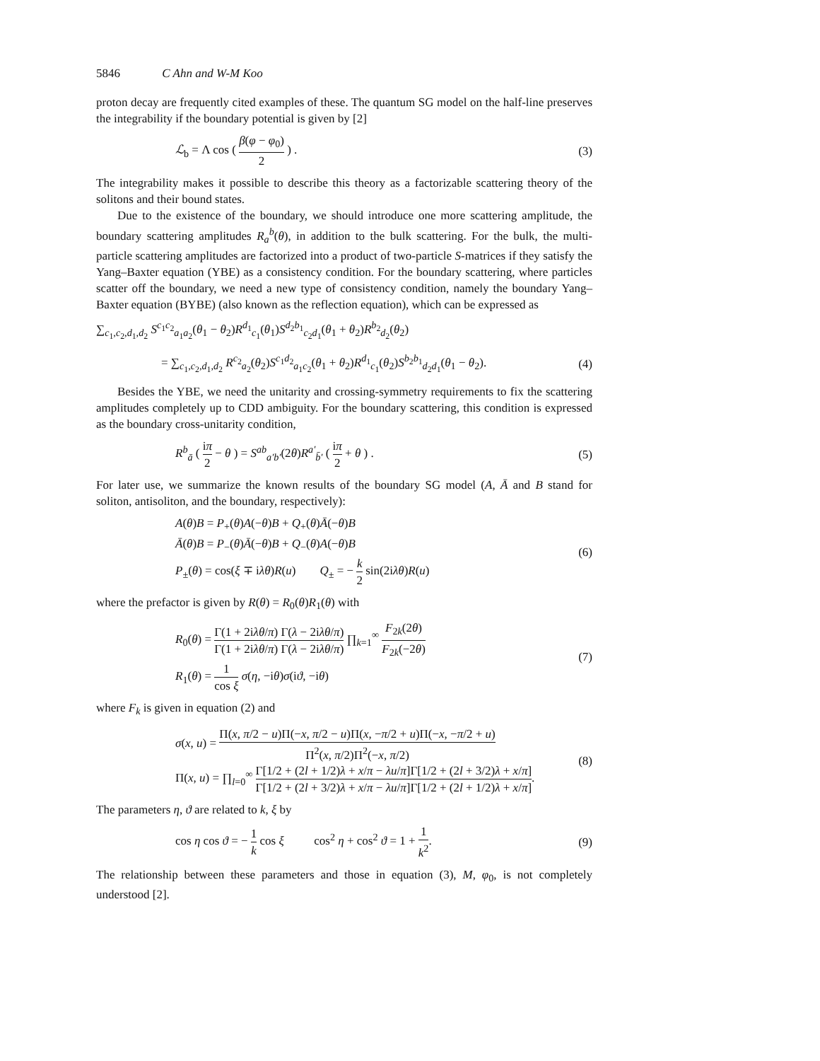5846 C Ahn and W-M Koo
proton decay are frequently cited examples of these. The quantum SG model on the half-line preserves the integrability if the boundary potential is given by [2]
ℒ<sub>b</sub> = Λ cos ( β(φ − φ<sub>0</sub>) 2 ) .
(3)
The integrability makes it possible to describe this theory as a factorizable scattering theory of the solitons and their bound states.
Due to the existence of the boundary, we should introduce one more scattering amplitude, the boundary scattering amplitudes R<sub>a</sub><sup>b</sup>(θ), in addition to the bulk scattering. For the bulk, the multi-particle scattering amplitudes are factorized into a product of two-particle S-matrices if they satisfy the Yang–Baxter equation (YBE) as a consistency condition. For the boundary scattering, where particles scatter off the boundary, we need a new type of consistency condition, namely the boundary Yang–Baxter equation (BYBE) (also known as the reflection equation), which can be expressed as
∑<sub>c<sub>1</sub>,c<sub>2</sub>,d<sub>1</sub>,d<sub>2</sub></sub> S<sup>c<sub>1</sub>c<sub>2</sub></sup><sub>a<sub>1</sub>a<sub>2</sub></sub>(θ<sub>1</sub> − θ<sub>2</sub>)R<sup>d<sub>1</sub></sup><sub>c<sub>1</sub></sub>(θ<sub>1</sub>)S<sup>d<sub>2</sub>b<sub>1</sub></sup><sub>c<sub>2</sub>d<sub>1</sub></sub>(θ<sub>1</sub> + θ<sub>2</sub>)R<sup>b<sub>2</sub></sup><sub>d<sub>2</sub></sub>(θ<sub>2</sub>)
= ∑<sub>c<sub>1</sub>,c<sub>2</sub>,d<sub>1</sub>,d<sub>2</sub></sub> R<sup>c<sub>2</sub></sup><sub>a<sub>2</sub></sub>(θ<sub>2</sub>)S<sup>c<sub>1</sub>d<sub>2</sub></sup><sub>a<sub>1</sub>c<sub>2</sub></sub>(θ<sub>1</sub> + θ<sub>2</sub>)R<sup>d<sub>1</sub></sup><sub>c<sub>1</sub></sub>(θ<sub>2</sub>)S<sup>b<sub>2</sub>b<sub>1</sub></sup><sub>d<sub>2</sub>d<sub>1</sub></sub>(θ<sub>1</sub> − θ<sub>2</sub>).
(4)
Besides the YBE, we need the unitarity and crossing-symmetry requirements to fix the scattering amplitudes completely up to CDD ambiguity. For the boundary scattering, this condition is expressed as the boundary cross-unitarity condition,
R<sup>b</sup><sub>ā</sub> ( iπ 2 − θ ) = S<sup>ab</sup><sub>a′b′</sub>(2θ)R<sup>a′</sup><sub>b̄′</sub> ( iπ 2 + θ ) .
(5)
For later use, we summarize the known results of the boundary SG model (A, Ā and B stand for soliton, antisoliton, and the boundary, respectively):
A(θ)B = P<sub>+</sub>(θ)A(−θ)B + Q<sub>+</sub>(θ)Ā(−θ)B
Ā(θ)B = P<sub>−</sub>(θ)Ā(−θ)B + Q<sub>−</sub>(θ)A(−θ)B
P<sub>±</sub>(θ) = cos(ξ ∓ iλθ)R(u) Q<sub>±</sub> = − k 2 sin(2iλθ)R(u)
(6)
where the prefactor is given by R(θ) = R<sub>0</sub>(θ)R<sub>1</sub>(θ) with
R<sub>0</sub>(θ) = Γ(1 + 2iλθ/π) Γ(λ − 2iλθ/π) Γ(1 + 2iλθ/π) Γ(λ − 2iλθ/π) ∏<sub>k=1</sub><sup>∞</sup> F<sub>2k</sub>(2θ) F<sub>2k</sub>(−2θ)
R<sub>1</sub>(θ) = 1 cos ξ σ(η, −iθ)σ(iϑ, −iθ)
(7)
where F<sub>k</sub> is given in equation (2) and
σ(x, u) = Π(x, π/2 − u)Π(−x, π/2 − u)Π(x, −π/2 + u)Π(−x, −π/2 + u) Π<sup>2</sup>(x, π/2)Π<sup>2</sup>(−x, π/2)
Π(x, u) = ∏<sub>l=0</sub><sup>∞</sup> Γ[1/2 + (2l + 1/2)λ + x/π − λu/π]Γ[1/2 + (2l + 3/2)λ + x/π] Γ[1/2 + (2l + 3/2)λ + x/π − λu/π]Γ[1/2 + (2l + 1/2)λ + x/π].
(8)
The parameters η, ϑ are related to k, ξ by
cos η cos ϑ = − 1 k cos ξ cos<sup>2</sup> η + cos<sup>2</sup> ϑ = 1 + 1 k<sup>2</sup>.
(9)
The relationship between these parameters and those in equation (3), M, φ<sub>0</sub>, is not completely understood [2].